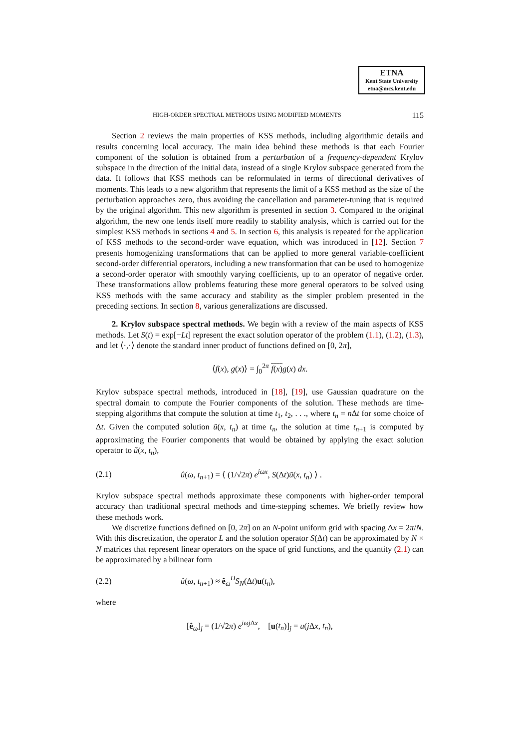ETNA
Kent State University
etna@mcs.kent.edu
HIGH-ORDER SPECTRAL METHODS USING MODIFIED MOMENTS 115
Section 2 reviews the main properties of KSS methods, including algorithmic details and results concerning local accuracy. The main idea behind these methods is that each Fourier component of the solution is obtained from a perturbation of a frequency-dependent Krylov subspace in the direction of the initial data, instead of a single Krylov subspace generated from the data. It follows that KSS methods can be reformulated in terms of directional derivatives of moments. This leads to a new algorithm that represents the limit of a KSS method as the size of the perturbation approaches zero, thus avoiding the cancellation and parameter-tuning that is required by the original algorithm. This new algorithm is presented in section 3. Compared to the original algorithm, the new one lends itself more readily to stability analysis, which is carried out for the simplest KSS methods in sections 4 and 5. In section 6, this analysis is repeated for the application of KSS methods to the second-order wave equation, which was introduced in [12]. Section 7 presents homogenizing transformations that can be applied to more general variable-coefficient second-order differential operators, including a new transformation that can be used to homogenize a second-order operator with smoothly varying coefficients, up to an operator of negative order. These transformations allow problems featuring these more general operators to be solved using KSS methods with the same accuracy and stability as the simpler problem presented in the preceding sections. In section 8, various generalizations are discussed.
2. Krylov subspace spectral methods. We begin with a review of the main aspects of KSS methods. Let S(t) = exp[−Lt] represent the exact solution operator of the problem (1.1), (1.2), (1.3), and let ⟨·,·⟩ denote the standard inner product of functions defined on [0, 2π],
⟨f(x), g(x)⟩ = ∫<sub>0</sub><sup>2π</sup> f(x) g(x) dx.
Krylov subspace spectral methods, introduced in [18], [19], use Gaussian quadrature on the spectral domain to compute the Fourier components of the solution. These methods are time-stepping algorithms that compute the solution at time t<sub>1</sub>, t<sub>2</sub>, . . ., where t<sub>n</sub> = n Δt for some choice of Δt. Given the computed solution ũ(x, t<sub>n</sub>) at time t<sub>n</sub>, the solution at time t<sub>n+1</sub> is computed by approximating the Fourier components that would be obtained by applying the exact solution operator to ũ(x, t<sub>n</sub>),
(2.1) û(ω, t<sub>n+1</sub>) = ⟨ (1/√2π) e<sup>iωx</sup>, S(Δt)ũ(x, t<sub>n</sub>) ⟩ .
Krylov subspace spectral methods approximate these components with higher-order temporal accuracy than traditional spectral methods and time-stepping schemes. We briefly review how these methods work.
We discretize functions defined on [0, 2π] on an N-point uniform grid with spacing Δx = 2π/N. With this discretization, the operator L and the solution operator S(Δt) can be approximated by N × N matrices that represent linear operators on the space of grid functions, and the quantity (2.1) can be approximated by a bilinear form
(2.2) û(ω, t<sub>n+1</sub>) ≈ ê<sub>ω</sub><sup>H</sup>S<sub>N</sub>(Δt)u(t<sub>n</sub>),
where
[ê<sub>ω</sub>]<sub>j</sub> = (1/√2π) e<sup>iωj Δx</sup>, [u(t<sub>n</sub>)]<sub>j</sub> = u(j Δx, t<sub>n</sub>),